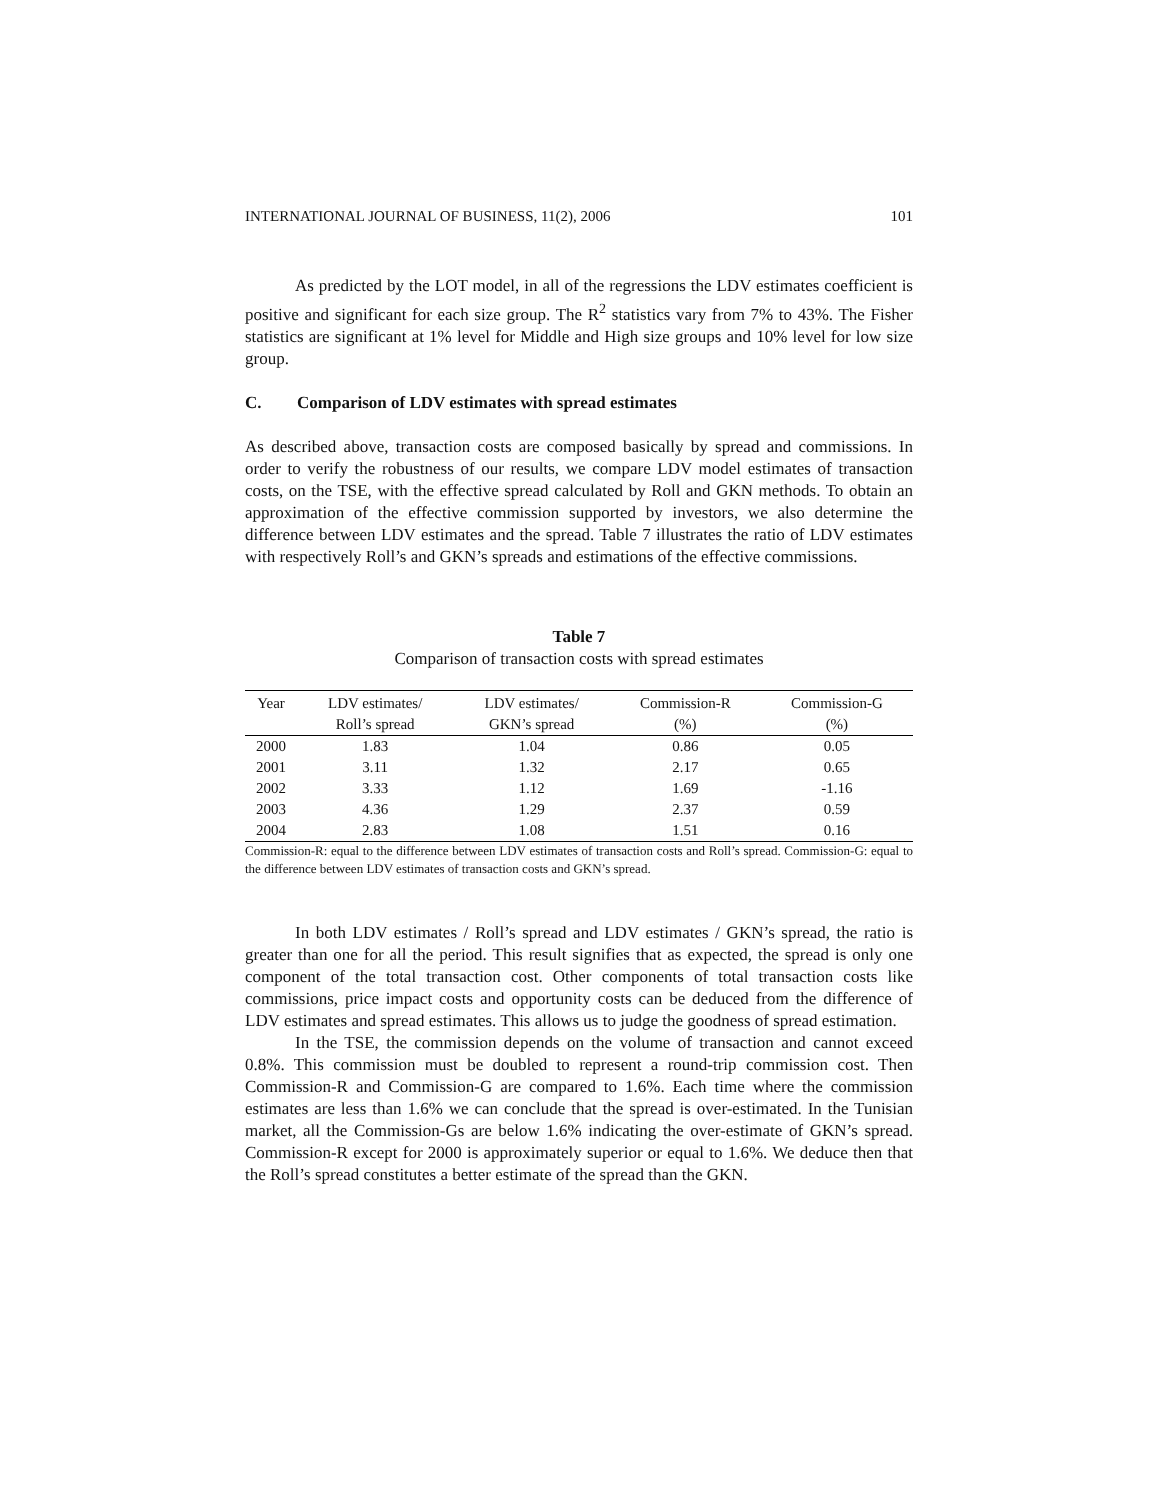INTERNATIONAL JOURNAL OF BUSINESS, 11(2), 2006 101
As predicted by the LOT model, in all of the regressions the LDV estimates coefficient is positive and significant for each size group. The R<sup>2</sup> statistics vary from 7% to 43%. The Fisher statistics are significant at 1% level for Middle and High size groups and 10% level for low size group.
C. Comparison of LDV estimates with spread estimates
As described above, transaction costs are composed basically by spread and commissions. In order to verify the robustness of our results, we compare LDV model estimates of transaction costs, on the TSE, with the effective spread calculated by Roll and GKN methods. To obtain an approximation of the effective commission supported by investors, we also determine the difference between LDV estimates and the spread. Table 7 illustrates the ratio of LDV estimates with respectively Roll’s and GKN’s spreads and estimations of the effective commissions.
Table 7
Comparison of transaction costs with spread estimates
| Year | LDV estimates/ | LDV estimates/ | Commission-R | Commission-G |
| --- | --- | --- | --- | --- |
| | Roll’s spread | GKN’s spread | (%) | (%) |
| 2000 | 1.83 | 1.04 | 0.86 | 0.05 |
| 2001 | 3.11 | 1.32 | 2.17 | 0.65 |
| 2002 | 3.33 | 1.12 | 1.69 | -1.16 |
| 2003 | 4.36 | 1.29 | 2.37 | 0.59 |
| 2004 | 2.83 | 1.08 | 1.51 | 0.16 |
Commission-R: equal to the difference between LDV estimates of transaction costs and Roll’s spread. Commission-G: equal to the difference between LDV estimates of transaction costs and GKN’s spread.
In both LDV estimates / Roll’s spread and LDV estimates / GKN’s spread, the ratio is greater than one for all the period. This result signifies that as expected, the spread is only one component of the total transaction cost. Other components of total transaction costs like commissions, price impact costs and opportunity costs can be deduced from the difference of LDV estimates and spread estimates. This allows us to judge the goodness of spread estimation.
In the TSE, the commission depends on the volume of transaction and cannot exceed 0.8%. This commission must be doubled to represent a round-trip commission cost. Then Commission-R and Commission-G are compared to 1.6%. Each time where the commission estimates are less than 1.6% we can conclude that the spread is over-estimated. In the Tunisian market, all the Commission-Gs are below 1.6% indicating the over-estimate of GKN’s spread. Commission-R except for 2000 is approximately superior or equal to 1.6%. We deduce then that the Roll’s spread constitutes a better estimate of the spread than the GKN.